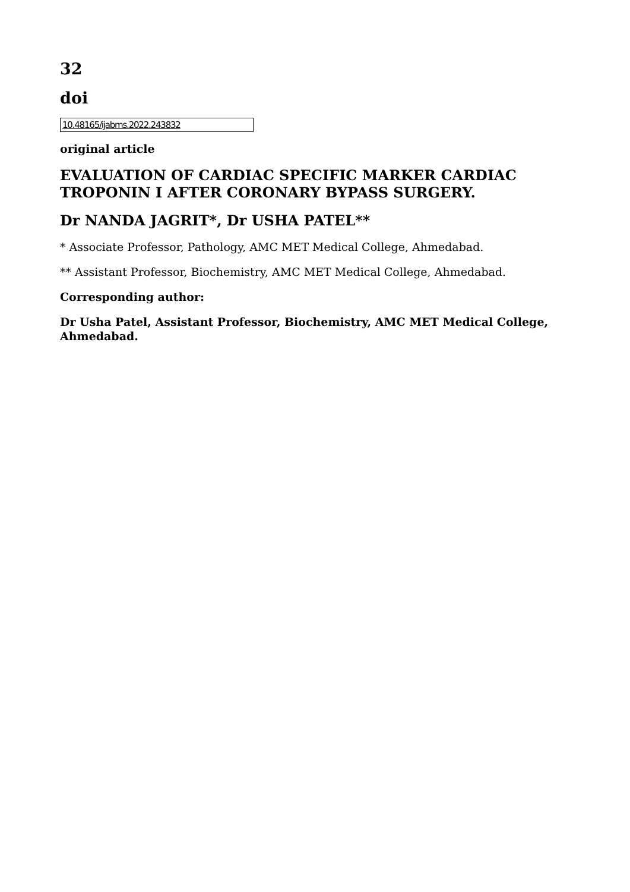32
doi
10.48165/ijabms.2022.243832
original article
EVALUATION OF CARDIAC SPECIFIC MARKER CARDIAC TROPONIN I AFTER CORONARY BYPASS SURGERY.
Dr NANDA JAGRIT*, Dr USHA PATEL**
* Associate Professor, Pathology, AMC MET Medical College, Ahmedabad.
** Assistant Professor, Biochemistry, AMC MET Medical College, Ahmedabad.
Corresponding author:
Dr Usha Patel, Assistant Professor, Biochemistry, AMC MET Medical College, Ahmedabad.